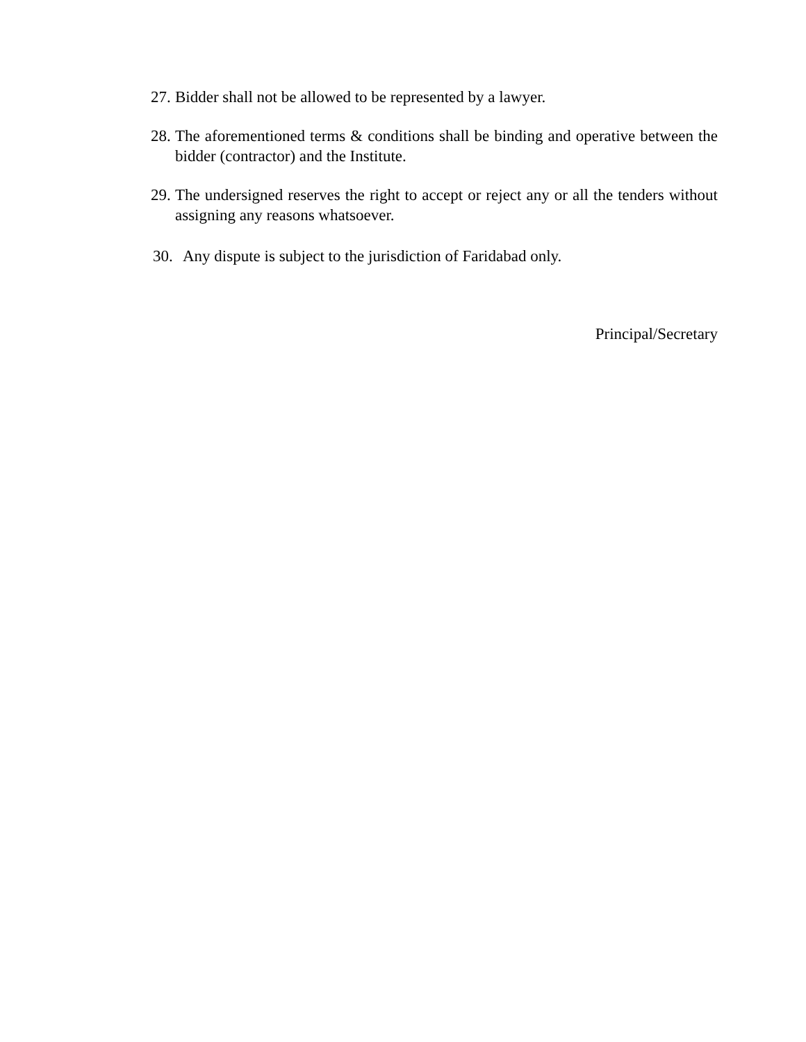27. Bidder shall not be allowed to be represented by a lawyer.
28. The aforementioned terms & conditions shall be binding and operative between the bidder (contractor) and the Institute.
29. The undersigned reserves the right to accept or reject any or all the tenders without assigning any reasons whatsoever.
30. Any dispute is subject to the jurisdiction of Faridabad only.
Principal/Secretary